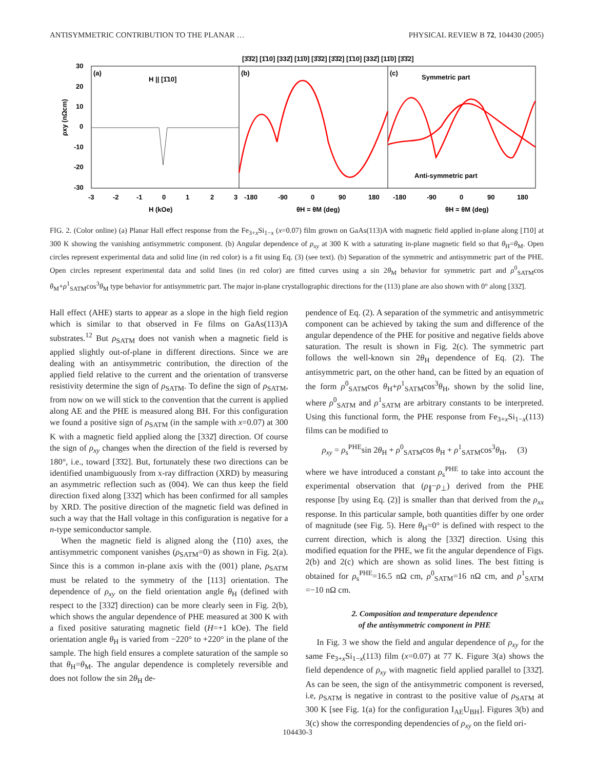ANTISYMMETRIC CONTRIBUTION TO THE PLANAR … PHYSICAL REVIEW B 72, 104430 (2005)
ρxy (nΩcm)
30
20
10
0
-10
-20
-30
(a)
H || [1̄10]
(b)
(c)
Symmetric part
Anti-symmetric part
-3
-2
-1
0
1
2
3
-180
-90
0
90
180
-180
-90
0
90
180
H (kOe)
θH = θM (deg)
θH = θM (deg)
[3̄3̄2] [1̄10] [332̄] [11̄0] [3̄3̄2] [3̄3̄2] [1̄10] [332̄] [11̄0] [3̄3̄2]
FIG. 2. (Color online) (a) Planar Hall effect response from the Fe<sub>3+x</sub>Si<sub>1−x</sub> (x=0.07) film grown on GaAs(113)A with magnetic field applied in-plane along [1̄10] at 300 K showing the vanishing antisymmetric component. (b) Angular dependence of ρ<sub>xy</sub> at 300 K with a saturating in-plane magnetic field so that θ<sub>H</sub>=θ<sub>M</sub>. Open circles represent experimental data and solid line (in red color) is a fit using Eq. (3) (see text). (b) Separation of the symmetric and antisymmetric part of the PHE. Open circles represent experimental data and solid lines (in red color) are fitted curves using a sin 2θ<sub>M</sub> behavior for symmetric part and ρ<sup>0</sup><sub>SATM</sub>cos θ<sub>M</sub>+ρ<sup>1</sup><sub>SATM</sub>cos<sup>3</sup>θ<sub>M</sub> type behavior for antisymmetric part. The major in-plane crystallographic directions for the (113) plane are also shown with 0° along [332̄].
Hall effect (AHE) starts to appear as a slope in the high field region which is similar to that observed in Fe films on GaAs(113)A substrates.<sup>12</sup> But ρ<sub>SATM</sub> does not vanish when a magnetic field is applied slightly out-of-plane in different directions. Since we are dealing with an antisymmetric contribution, the direction of the applied field relative to the current and the orientation of transverse resistivity determine the sign of ρ<sub>SATM</sub>. To define the sign of ρ<sub>SATM</sub>, from now on we will stick to the convention that the current is applied along AE and the PHE is measured along BH. For this configuration we found a positive sign of ρ<sub>SATM</sub> (in the sample with x=0.07) at 300 K with a magnetic field applied along the [332̄] direction. Of course the sign of ρ<sub>xy</sub> changes when the direction of the field is reversed by 180°, i.e., toward [3̄3̄2]. But, fortunately these two directions can be identified unambiguously from x-ray diffraction (XRD) by measuring an asymmetric reflection such as (004). We can thus keep the field direction fixed along [332̄] which has been confirmed for all samples by XRD. The positive direction of the magnetic field was defined in such a way that the Hall voltage in this configuration is negative for a n-type semiconductor sample.
When the magnetic field is aligned along the ⟨1̄10⟩ axes, the antisymmetric component vanishes (ρ<sub>SATM</sub>=0) as shown in Fig. 2(a). Since this is a common in-plane axis with the (001) plane, ρ<sub>SATM</sub> must be related to the symmetry of the [113] orientation. The dependence of ρ<sub>xy</sub> on the field orientation angle θ<sub>H</sub> (defined with respect to the [332̄] direction) can be more clearly seen in Fig. 2(b), which shows the angular dependence of PHE measured at 300 K with a fixed positive saturating magnetic field (H=+1 kOe). The field orientation angle θ<sub>H</sub> is varied from −220° to +220° in the plane of the sample. The high field ensures a complete saturation of the sample so that θ<sub>H</sub>=θ<sub>M</sub>. The angular dependence is completely reversible and does not follow the sin 2θ<sub>H</sub> de-
pendence of Eq. (2). A separation of the symmetric and antisymmetric component can be achieved by taking the sum and difference of the angular dependence of the PHE for positive and negative fields above saturation. The result is shown in Fig. 2(c). The symmetric part follows the well-known sin 2θ<sub>H</sub> dependence of Eq. (2). The antisymmetric part, on the other hand, can be fitted by an equation of the form ρ<sup>0</sup><sub>SATM</sub>cos θ<sub>H</sub>+ρ<sup>1</sup><sub>SATM</sub>cos<sup>3</sup>θ<sub>H</sub>, shown by the solid line, where ρ<sup>0</sup><sub>SATM</sub> and ρ<sup>1</sup><sub>SATM</sub> are arbitrary constants to be interpreted. Using this functional form, the PHE response from Fe<sub>3+x</sub>Si<sub>1−x</sub>(113) films can be modified to
ρ<sub>xy</sub> = ρ<sub>s</sub><sup>PHE</sup>sin 2θ<sub>H</sub> + ρ<sup>0</sup><sub>SATM</sub>cos θ<sub>H</sub> + ρ<sup>1</sup><sub>SATM</sub>cos<sup>3</sup>θ<sub>H</sub>, (3)
where we have introduced a constant ρ<sub>s</sub><sup>PHE</sup> to take into account the experimental observation that (ρ<sub>∥</sub>−ρ<sub>⊥</sub>) derived from the PHE response [by using Eq. (2)] is smaller than that derived from the ρ<sub>xx</sub> response. In this particular sample, both quantities differ by one order of magnitude (see Fig. 5). Here θ<sub>H</sub>=0° is defined with respect to the current direction, which is along the [332̄] direction. Using this modified equation for the PHE, we fit the angular dependence of Figs. 2(b) and 2(c) which are shown as solid lines. The best fitting is obtained for ρ<sub>s</sub><sup>PHE</sup>=16.5 nΩ cm, ρ<sup>0</sup><sub>SATM</sub>=16 nΩ cm, and ρ<sup>1</sup><sub>SATM</sub> =−10 nΩ cm.
2. Composition and temperature dependence
of the antisymmetric component in PHE
In Fig. 3 we show the field and angular dependence of ρ<sub>xy</sub> for the same Fe<sub>3+x</sub>Si<sub>1−x</sub>(113) film (x=0.07) at 77 K. Figure 3(a) shows the field dependence of ρ<sub>xy</sub> with magnetic field applied parallel to [332̄]. As can be seen, the sign of the antisymmetric component is reversed, i.e, ρ<sub>SATM</sub> is negative in contrast to the positive value of ρ<sub>SATM</sub> at 300 K [see Fig. 1(a) for the configuration I<sub>AE</sub>U<sub>BH</sub>]. Figures 3(b) and 3(c) show the corresponding dependencies of ρ<sub>xy</sub> on the field ori-
104430-3